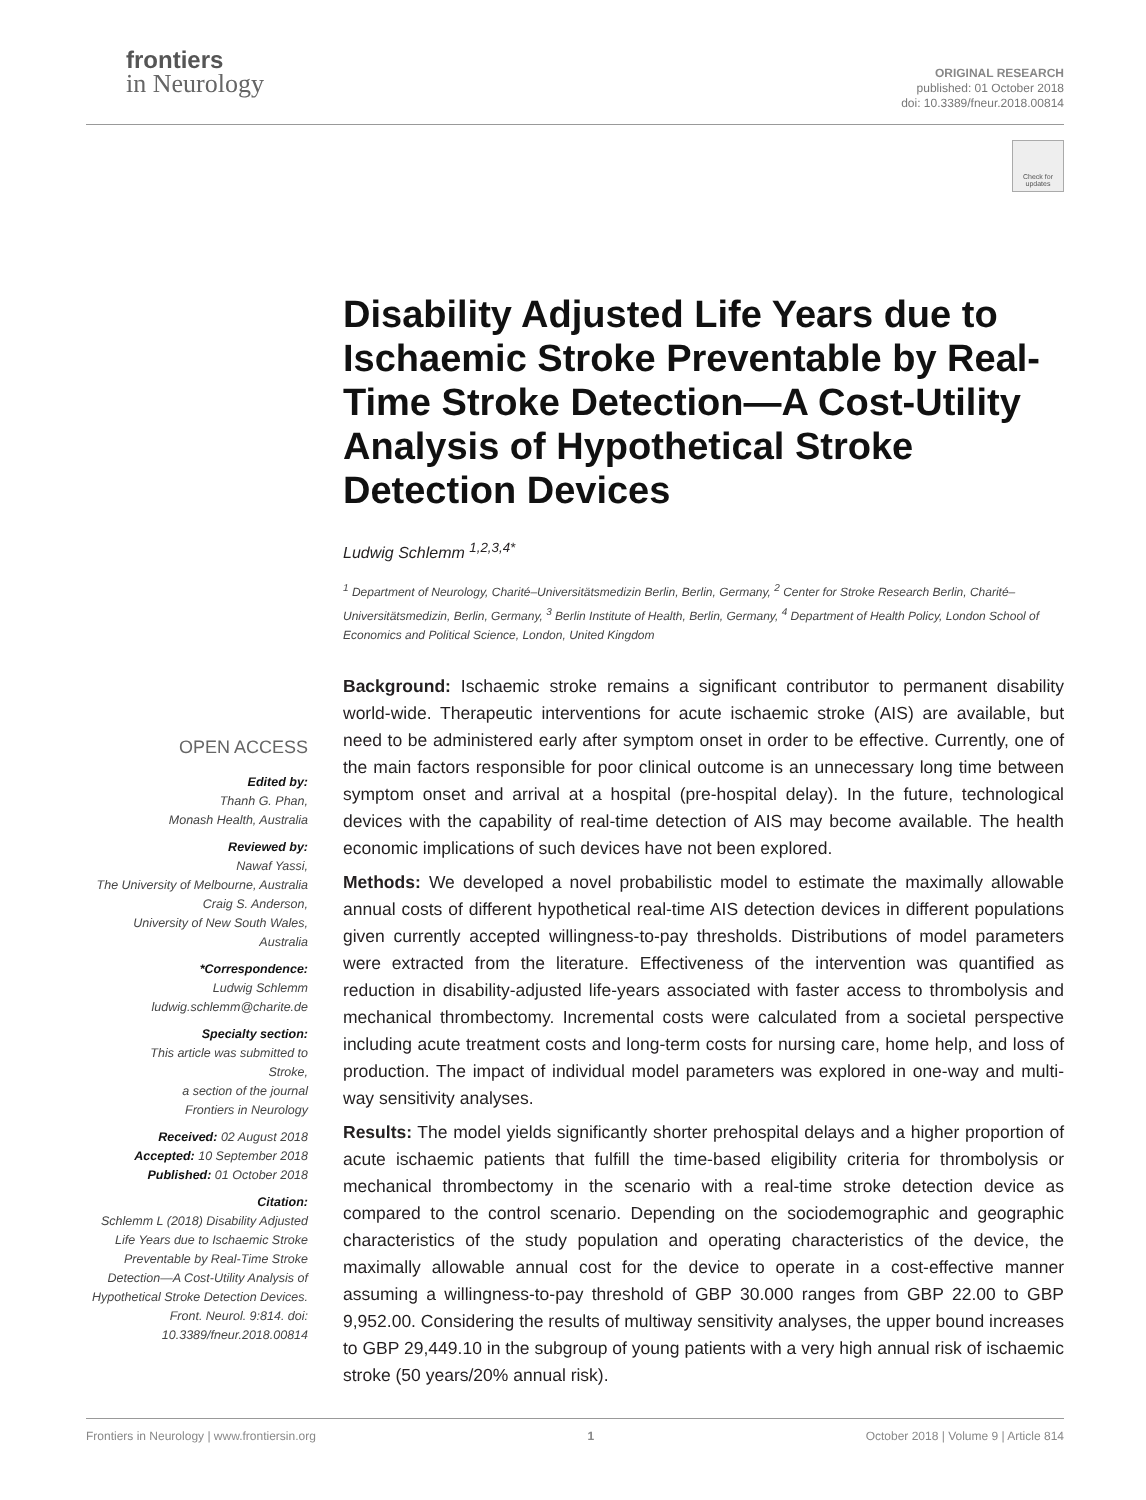frontiers
in Neurology
ORIGINAL RESEARCH
published: 01 October 2018
doi: 10.3389/fneur.2018.00814
Check for updates
Disability Adjusted Life Years due to Ischaemic Stroke Preventable by Real-Time Stroke Detection—A Cost-Utility Analysis of Hypothetical Stroke Detection Devices
Ludwig Schlemm <sup>1,2,3,4*</sup>
<sup>1</sup> Department of Neurology, Charité–Universitätsmedizin Berlin, Berlin, Germany, <sup>2</sup> Center for Stroke Research Berlin, Charité–Universitätsmedizin, Berlin, Germany, <sup>3</sup> Berlin Institute of Health, Berlin, Germany, <sup>4</sup> Department of Health Policy, London School of Economics and Political Science, London, United Kingdom
Background: Ischaemic stroke remains a significant contributor to permanent disability world-wide. Therapeutic interventions for acute ischaemic stroke (AIS) are available, but need to be administered early after symptom onset in order to be effective. Currently, one of the main factors responsible for poor clinical outcome is an unnecessary long time between symptom onset and arrival at a hospital (pre-hospital delay). In the future, technological devices with the capability of real-time detection of AIS may become available. The health economic implications of such devices have not been explored.
Methods: We developed a novel probabilistic model to estimate the maximally allowable annual costs of different hypothetical real-time AIS detection devices in different populations given currently accepted willingness-to-pay thresholds. Distributions of model parameters were extracted from the literature. Effectiveness of the intervention was quantified as reduction in disability-adjusted life-years associated with faster access to thrombolysis and mechanical thrombectomy. Incremental costs were calculated from a societal perspective including acute treatment costs and long-term costs for nursing care, home help, and loss of production. The impact of individual model parameters was explored in one-way and multi-way sensitivity analyses.
Results: The model yields significantly shorter prehospital delays and a higher proportion of acute ischaemic patients that fulfill the time-based eligibility criteria for thrombolysis or mechanical thrombectomy in the scenario with a real-time stroke detection device as compared to the control scenario. Depending on the sociodemographic and geographic characteristics of the study population and operating characteristics of the device, the maximally allowable annual cost for the device to operate in a cost-effective manner assuming a willingness-to-pay threshold of GBP 30.000 ranges from GBP 22.00 to GBP 9,952.00. Considering the results of multiway sensitivity analyses, the upper bound increases to GBP 29,449.10 in the subgroup of young patients with a very high annual risk of ischaemic stroke (50 years/20% annual risk).
OPEN ACCESS
Edited by:
Thanh G. Phan,
Monash Health, Australia
Reviewed by:
Nawaf Yassi,
The University of Melbourne, Australia
Craig S. Anderson,
University of New South Wales,
Australia
*Correspondence:
Ludwig Schlemm
ludwig.schlemm@charite.de
Specialty section:
This article was submitted to
Stroke,
a section of the journal
Frontiers in Neurology
Received: 02 August 2018
Accepted: 10 September 2018
Published: 01 October 2018
Citation:
Schlemm L (2018) Disability Adjusted Life Years due to Ischaemic Stroke Preventable by Real-Time Stroke Detection—A Cost-Utility Analysis of Hypothetical Stroke Detection Devices. Front. Neurol. 9:814. doi: 10.3389/fneur.2018.00814
Frontiers in Neurology | www.frontiersin.org 1 October 2018 | Volume 9 | Article 814